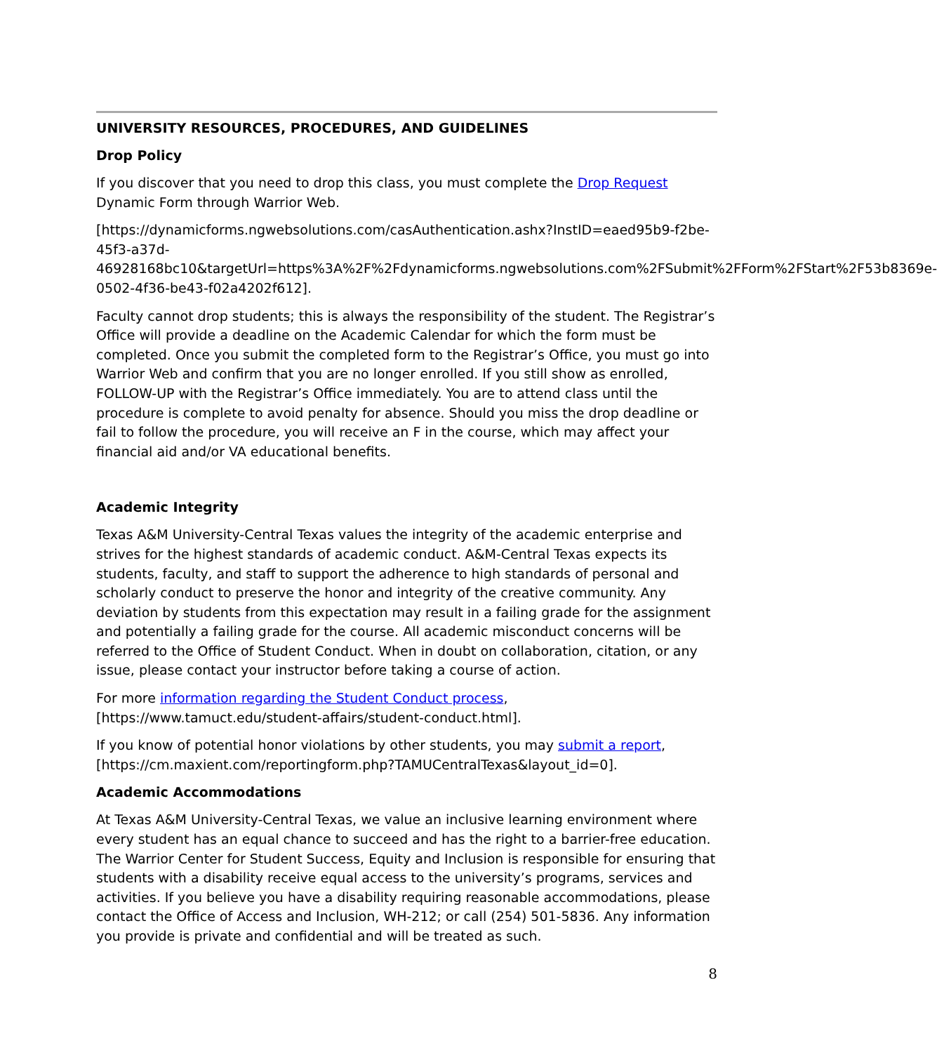UNIVERSITY RESOURCES, PROCEDURES, AND GUIDELINES
Drop Policy
If you discover that you need to drop this class, you must complete the Drop Request Dynamic Form through Warrior Web.
[https://dynamicforms.ngwebsolutions.com/casAuthentication.ashx?InstID=eaed95b9-f2be-45f3-a37d-
46928168bc10&targetUrl=https%3A%2F%2Fdynamicforms.ngwebsolutions.com%2FSubmit%2FForm%2FStart%2F53b8369e-0502-4f36-be43-f02a4202f612].
Faculty cannot drop students; this is always the responsibility of the student. The Registrar’s Office will provide a deadline on the Academic Calendar for which the form must be completed. Once you submit the completed form to the Registrar’s Office, you must go into Warrior Web and confirm that you are no longer enrolled. If you still show as enrolled, FOLLOW-UP with the Registrar’s Office immediately. You are to attend class until the procedure is complete to avoid penalty for absence. Should you miss the drop deadline or fail to follow the procedure, you will receive an F in the course, which may affect your financial aid and/or VA educational benefits.
Academic Integrity
Texas A&M University-Central Texas values the integrity of the academic enterprise and strives for the highest standards of academic conduct. A&M-Central Texas expects its students, faculty, and staff to support the adherence to high standards of personal and scholarly conduct to preserve the honor and integrity of the creative community. Any deviation by students from this expectation may result in a failing grade for the assignment and potentially a failing grade for the course. All academic misconduct concerns will be referred to the Office of Student Conduct. When in doubt on collaboration, citation, or any issue, please contact your instructor before taking a course of action.
For more information regarding the Student Conduct process, [https://www.tamuct.edu/student-affairs/student-conduct.html].
If you know of potential honor violations by other students, you may submit a report, [https://cm.maxient.com/reportingform.php?TAMUCentralTexas&layout_id=0].
Academic Accommodations
At Texas A&M University-Central Texas, we value an inclusive learning environment where every student has an equal chance to succeed and has the right to a barrier-free education. The Warrior Center for Student Success, Equity and Inclusion is responsible for ensuring that students with a disability receive equal access to the university’s programs, services and activities. If you believe you have a disability requiring reasonable accommodations, please contact the Office of Access and Inclusion, WH-212; or call (254) 501-5836. Any information you provide is private and confidential and will be treated as such.
8